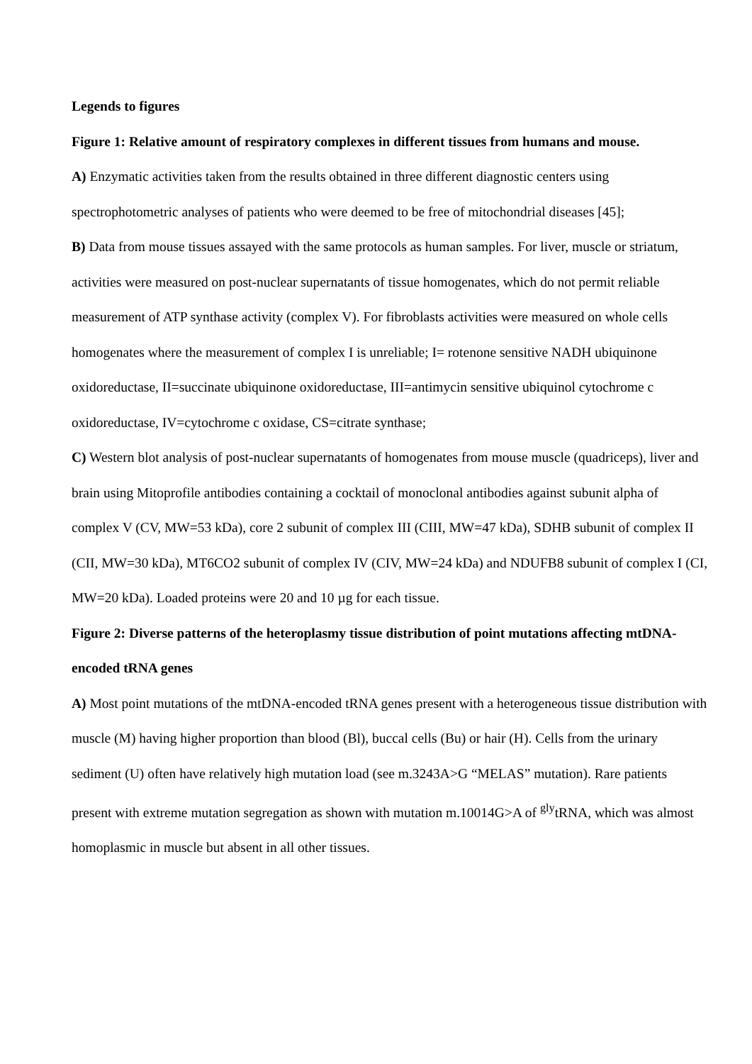Legends to figures
Figure 1: Relative amount of respiratory complexes in different tissues from humans and mouse.
A) Enzymatic activities taken from the results obtained in three different diagnostic centers using spectrophotometric analyses of patients who were deemed to be free of mitochondrial diseases [45];
B) Data from mouse tissues assayed with the same protocols as human samples. For liver, muscle or striatum, activities were measured on post-nuclear supernatants of tissue homogenates, which do not permit reliable measurement of ATP synthase activity (complex V). For fibroblasts activities were measured on whole cells homogenates where the measurement of complex I is unreliable; I= rotenone sensitive NADH ubiquinone oxidoreductase, II=succinate ubiquinone oxidoreductase, III=antimycin sensitive ubiquinol cytochrome c oxidoreductase, IV=cytochrome c oxidase, CS=citrate synthase;
C) Western blot analysis of post-nuclear supernatants of homogenates from mouse muscle (quadriceps), liver and brain using Mitoprofile antibodies containing a cocktail of monoclonal antibodies against subunit alpha of complex V (CV, MW=53 kDa), core 2 subunit of complex III (CIII, MW=47 kDa), SDHB subunit of complex II (CII, MW=30 kDa), MT6CO2 subunit of complex IV (CIV, MW=24 kDa) and NDUFB8 subunit of complex I (CI, MW=20 kDa). Loaded proteins were 20 and 10 µg for each tissue.
Figure 2: Diverse patterns of the heteroplasmy tissue distribution of point mutations affecting mtDNA-encoded tRNA genes
A) Most point mutations of the mtDNA-encoded tRNA genes present with a heterogeneous tissue distribution with muscle (M) having higher proportion than blood (Bl), buccal cells (Bu) or hair (H). Cells from the urinary sediment (U) often have relatively high mutation load (see m.3243A>G “MELAS” mutation). Rare patients present with extreme mutation segregation as shown with mutation m.10014G>A of <sup>gly</sup>tRNA, which was almost homoplasmic in muscle but absent in all other tissues.